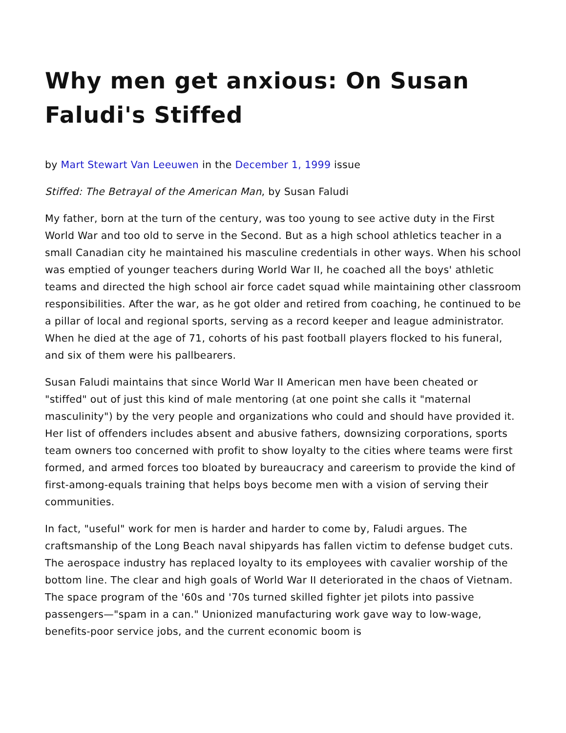Why men get anxious: On Susan Faludi's Stiffed
by Mart Stewart Van Leeuwen in the December 1, 1999 issue
Stiffed: The Betrayal of the American Man, by Susan Faludi
My father, born at the turn of the century, was too young to see active duty in the First World War and too old to serve in the Second. But as a high school athletics teacher in a small Canadian city he maintained his masculine credentials in other ways. When his school was emptied of younger teachers during World War II, he coached all the boys' athletic teams and directed the high school air force cadet squad while maintaining other classroom responsibilities. After the war, as he got older and retired from coaching, he continued to be a pillar of local and regional sports, serving as a record keeper and league administrator. When he died at the age of 71, cohorts of his past football players flocked to his funeral, and six of them were his pallbearers.
Susan Faludi maintains that since World War II American men have been cheated or "stiffed" out of just this kind of male mentoring (at one point she calls it "maternal masculinity") by the very people and organizations who could and should have provided it. Her list of offenders includes absent and abusive fathers, downsizing corporations, sports team owners too concerned with profit to show loyalty to the cities where teams were first formed, and armed forces too bloated by bureaucracy and careerism to provide the kind of first-among-equals training that helps boys become men with a vision of serving their communities.
In fact, "useful" work for men is harder and harder to come by, Faludi argues. The craftsmanship of the Long Beach naval shipyards has fallen victim to defense budget cuts. The aerospace industry has replaced loyalty to its employees with cavalier worship of the bottom line. The clear and high goals of World War II deteriorated in the chaos of Vietnam. The space program of the '60s and '70s turned skilled fighter jet pilots into passive passengers—"spam in a can." Unionized manufacturing work gave way to low-wage, benefits-poor service jobs, and the current economic boom is